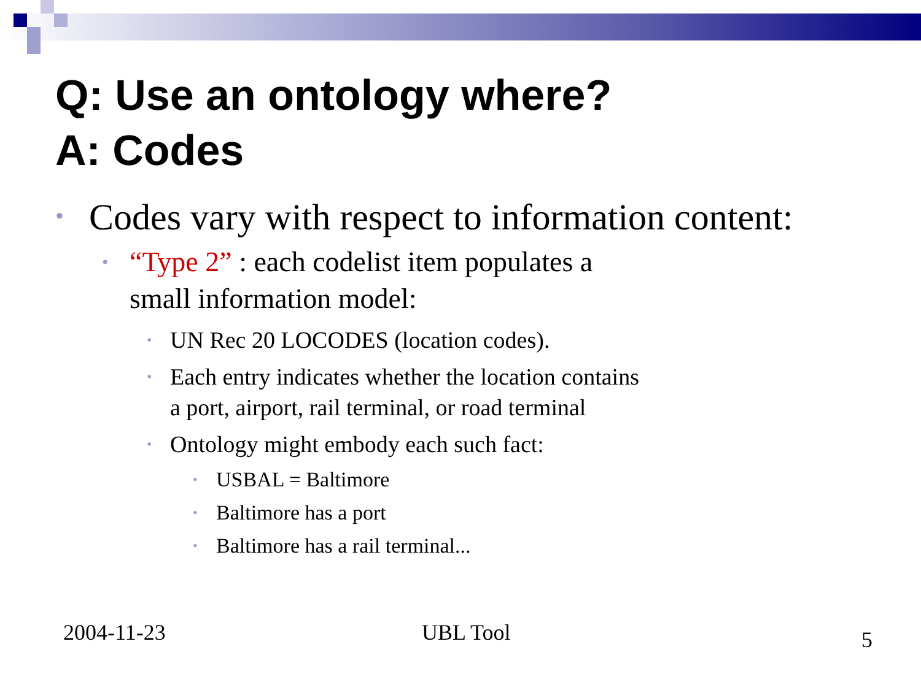Q: Use an ontology where?
A: Codes
• Codes vary with respect to information content:
• “Type 2” : each codelist item populates a
small information model:
• UN Rec 20 LOCODES (location codes).
• Each entry indicates whether the location contains
a port, airport, rail terminal, or road terminal
• Ontology might embody each such fact:
• USBAL = Baltimore
• Baltimore has a port
• Baltimore has a rail terminal...
2004-11-23 UBL Tool 5